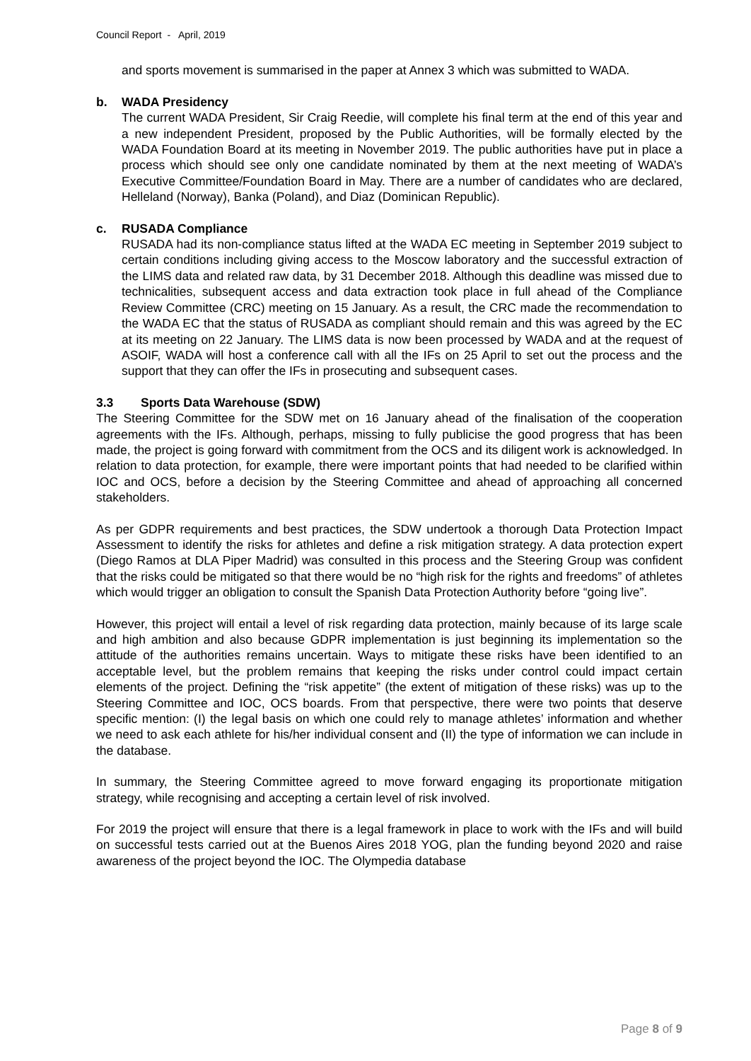Council Report - April, 2019
and sports movement is summarised in the paper at Annex 3 which was submitted to WADA.
b. WADA Presidency
The current WADA President, Sir Craig Reedie, will complete his final term at the end of this year and a new independent President, proposed by the Public Authorities, will be formally elected by the WADA Foundation Board at its meeting in November 2019. The public authorities have put in place a process which should see only one candidate nominated by them at the next meeting of WADA’s Executive Committee/Foundation Board in May. There are a number of candidates who are declared, Helleland (Norway), Banka (Poland), and Diaz (Dominican Republic).
c. RUSADA Compliance
RUSADA had its non-compliance status lifted at the WADA EC meeting in September 2019 subject to certain conditions including giving access to the Moscow laboratory and the successful extraction of the LIMS data and related raw data, by 31 December 2018. Although this deadline was missed due to technicalities, subsequent access and data extraction took place in full ahead of the Compliance Review Committee (CRC) meeting on 15 January. As a result, the CRC made the recommendation to the WADA EC that the status of RUSADA as compliant should remain and this was agreed by the EC at its meeting on 22 January. The LIMS data is now been processed by WADA and at the request of ASOIF, WADA will host a conference call with all the IFs on 25 April to set out the process and the support that they can offer the IFs in prosecuting and subsequent cases.
3.3 Sports Data Warehouse (SDW)
The Steering Committee for the SDW met on 16 January ahead of the finalisation of the cooperation agreements with the IFs. Although, perhaps, missing to fully publicise the good progress that has been made, the project is going forward with commitment from the OCS and its diligent work is acknowledged. In relation to data protection, for example, there were important points that had needed to be clarified within IOC and OCS, before a decision by the Steering Committee and ahead of approaching all concerned stakeholders.
As per GDPR requirements and best practices, the SDW undertook a thorough Data Protection Impact Assessment to identify the risks for athletes and define a risk mitigation strategy. A data protection expert (Diego Ramos at DLA Piper Madrid) was consulted in this process and the Steering Group was confident that the risks could be mitigated so that there would be no “high risk for the rights and freedoms” of athletes which would trigger an obligation to consult the Spanish Data Protection Authority before “going live”.
However, this project will entail a level of risk regarding data protection, mainly because of its large scale and high ambition and also because GDPR implementation is just beginning its implementation so the attitude of the authorities remains uncertain. Ways to mitigate these risks have been identified to an acceptable level, but the problem remains that keeping the risks under control could impact certain elements of the project. Defining the “risk appetite” (the extent of mitigation of these risks) was up to the Steering Committee and IOC, OCS boards. From that perspective, there were two points that deserve specific mention: (I) the legal basis on which one could rely to manage athletes’ information and whether we need to ask each athlete for his/her individual consent and (II) the type of information we can include in the database.
In summary, the Steering Committee agreed to move forward engaging its proportionate mitigation strategy, while recognising and accepting a certain level of risk involved.
For 2019 the project will ensure that there is a legal framework in place to work with the IFs and will build on successful tests carried out at the Buenos Aires 2018 YOG, plan the funding beyond 2020 and raise awareness of the project beyond the IOC. The Olympedia database
Page 8 of 9